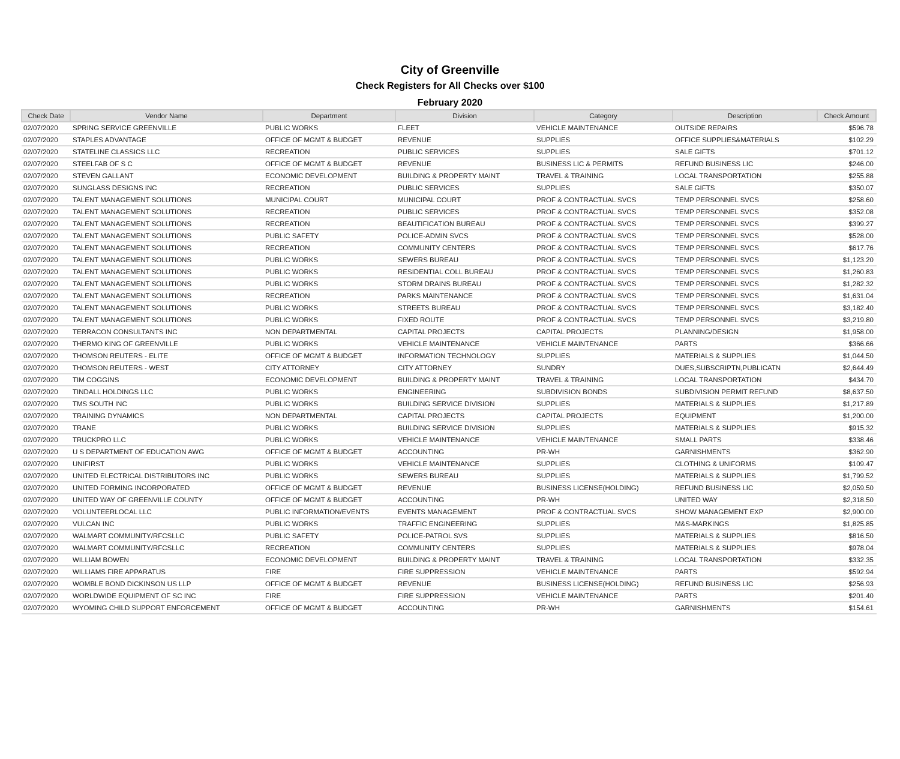City of Greenville
Check Registers for All Checks over $100
February 2020
| Check Date | Vendor Name | Department | Division | Category | Description | Check Amount |
| --- | --- | --- | --- | --- | --- | --- |
| 02/07/2020 | SPRING SERVICE GREENVILLE | PUBLIC WORKS | FLEET | VEHICLE MAINTENANCE | OUTSIDE REPAIRS | $596.78 |
| 02/07/2020 | STAPLES ADVANTAGE | OFFICE OF MGMT & BUDGET | REVENUE | SUPPLIES | OFFICE SUPPLIES&MATERIALS | $102.29 |
| 02/07/2020 | STATELINE CLASSICS LLC | RECREATION | PUBLIC SERVICES | SUPPLIES | SALE GIFTS | $701.12 |
| 02/07/2020 | STEELFAB OF S C | OFFICE OF MGMT & BUDGET | REVENUE | BUSINESS LIC & PERMITS | REFUND BUSINESS LIC | $246.00 |
| 02/07/2020 | STEVEN GALLANT | ECONOMIC DEVELOPMENT | BUILDING & PROPERTY MAINT | TRAVEL & TRAINING | LOCAL TRANSPORTATION | $255.88 |
| 02/07/2020 | SUNGLASS DESIGNS INC | RECREATION | PUBLIC SERVICES | SUPPLIES | SALE GIFTS | $350.07 |
| 02/07/2020 | TALENT MANAGEMENT SOLUTIONS | MUNICIPAL COURT | MUNICIPAL COURT | PROF & CONTRACTUAL SVCS | TEMP PERSONNEL SVCS | $258.60 |
| 02/07/2020 | TALENT MANAGEMENT SOLUTIONS | RECREATION | PUBLIC SERVICES | PROF & CONTRACTUAL SVCS | TEMP PERSONNEL SVCS | $352.08 |
| 02/07/2020 | TALENT MANAGEMENT SOLUTIONS | RECREATION | BEAUTIFICATION BUREAU | PROF & CONTRACTUAL SVCS | TEMP PERSONNEL SVCS | $399.27 |
| 02/07/2020 | TALENT MANAGEMENT SOLUTIONS | PUBLIC SAFETY | POLICE-ADMIN SVCS | PROF & CONTRACTUAL SVCS | TEMP PERSONNEL SVCS | $528.00 |
| 02/07/2020 | TALENT MANAGEMENT SOLUTIONS | RECREATION | COMMUNITY CENTERS | PROF & CONTRACTUAL SVCS | TEMP PERSONNEL SVCS | $617.76 |
| 02/07/2020 | TALENT MANAGEMENT SOLUTIONS | PUBLIC WORKS | SEWERS BUREAU | PROF & CONTRACTUAL SVCS | TEMP PERSONNEL SVCS | $1,123.20 |
| 02/07/2020 | TALENT MANAGEMENT SOLUTIONS | PUBLIC WORKS | RESIDENTIAL COLL BUREAU | PROF & CONTRACTUAL SVCS | TEMP PERSONNEL SVCS | $1,260.83 |
| 02/07/2020 | TALENT MANAGEMENT SOLUTIONS | PUBLIC WORKS | STORM DRAINS BUREAU | PROF & CONTRACTUAL SVCS | TEMP PERSONNEL SVCS | $1,282.32 |
| 02/07/2020 | TALENT MANAGEMENT SOLUTIONS | RECREATION | PARKS MAINTENANCE | PROF & CONTRACTUAL SVCS | TEMP PERSONNEL SVCS | $1,631.04 |
| 02/07/2020 | TALENT MANAGEMENT SOLUTIONS | PUBLIC WORKS | STREETS BUREAU | PROF & CONTRACTUAL SVCS | TEMP PERSONNEL SVCS | $3,182.40 |
| 02/07/2020 | TALENT MANAGEMENT SOLUTIONS | PUBLIC WORKS | FIXED ROUTE | PROF & CONTRACTUAL SVCS | TEMP PERSONNEL SVCS | $3,219.80 |
| 02/07/2020 | TERRACON CONSULTANTS INC | NON DEPARTMENTAL | CAPITAL PROJECTS | CAPITAL PROJECTS | PLANNING/DESIGN | $1,958.00 |
| 02/07/2020 | THERMO KING OF GREENVILLE | PUBLIC WORKS | VEHICLE MAINTENANCE | VEHICLE MAINTENANCE | PARTS | $366.66 |
| 02/07/2020 | THOMSON REUTERS - ELITE | OFFICE OF MGMT & BUDGET | INFORMATION TECHNOLOGY | SUPPLIES | MATERIALS & SUPPLIES | $1,044.50 |
| 02/07/2020 | THOMSON REUTERS - WEST | CITY ATTORNEY | CITY ATTORNEY | SUNDRY | DUES,SUBSCRIPTN,PUBLICATN | $2,644.49 |
| 02/07/2020 | TIM COGGINS | ECONOMIC DEVELOPMENT | BUILDING & PROPERTY MAINT | TRAVEL & TRAINING | LOCAL TRANSPORTATION | $434.70 |
| 02/07/2020 | TINDALL HOLDINGS LLC | PUBLIC WORKS | ENGINEERING | SUBDIVISION BONDS | SUBDIVISION PERMIT REFUND | $8,637.50 |
| 02/07/2020 | TMS SOUTH INC | PUBLIC WORKS | BUILDING SERVICE DIVISION | SUPPLIES | MATERIALS & SUPPLIES | $1,217.89 |
| 02/07/2020 | TRAINING DYNAMICS | NON DEPARTMENTAL | CAPITAL PROJECTS | CAPITAL PROJECTS | EQUIPMENT | $1,200.00 |
| 02/07/2020 | TRANE | PUBLIC WORKS | BUILDING SERVICE DIVISION | SUPPLIES | MATERIALS & SUPPLIES | $915.32 |
| 02/07/2020 | TRUCKPRO LLC | PUBLIC WORKS | VEHICLE MAINTENANCE | VEHICLE MAINTENANCE | SMALL PARTS | $338.46 |
| 02/07/2020 | U S DEPARTMENT OF EDUCATION AWG | OFFICE OF MGMT & BUDGET | ACCOUNTING | PR-WH | GARNISHMENTS | $362.90 |
| 02/07/2020 | UNIFIRST | PUBLIC WORKS | VEHICLE MAINTENANCE | SUPPLIES | CLOTHING & UNIFORMS | $109.47 |
| 02/07/2020 | UNITED ELECTRICAL DISTRIBUTORS INC | PUBLIC WORKS | SEWERS BUREAU | SUPPLIES | MATERIALS & SUPPLIES | $1,799.52 |
| 02/07/2020 | UNITED FORMING INCORPORATED | OFFICE OF MGMT & BUDGET | REVENUE | BUSINESS LICENSE(HOLDING) | REFUND BUSINESS LIC | $2,059.50 |
| 02/07/2020 | UNITED WAY OF GREENVILLE COUNTY | OFFICE OF MGMT & BUDGET | ACCOUNTING | PR-WH | UNITED WAY | $2,318.50 |
| 02/07/2020 | VOLUNTEERLOCAL LLC | PUBLIC INFORMATION/EVENTS | EVENTS MANAGEMENT | PROF & CONTRACTUAL SVCS | SHOW MANAGEMENT EXP | $2,900.00 |
| 02/07/2020 | VULCAN INC | PUBLIC WORKS | TRAFFIC ENGINEERING | SUPPLIES | M&S-MARKINGS | $1,825.85 |
| 02/07/2020 | WALMART COMMUNITY/RFCSLLC | PUBLIC SAFETY | POLICE-PATROL SVS | SUPPLIES | MATERIALS & SUPPLIES | $816.50 |
| 02/07/2020 | WALMART COMMUNITY/RFCSLLC | RECREATION | COMMUNITY CENTERS | SUPPLIES | MATERIALS & SUPPLIES | $978.04 |
| 02/07/2020 | WILLIAM BOWEN | ECONOMIC DEVELOPMENT | BUILDING & PROPERTY MAINT | TRAVEL & TRAINING | LOCAL TRANSPORTATION | $332.35 |
| 02/07/2020 | WILLIAMS FIRE APPARATUS | FIRE | FIRE SUPPRESSION | VEHICLE MAINTENANCE | PARTS | $592.94 |
| 02/07/2020 | WOMBLE BOND DICKINSON US LLP | OFFICE OF MGMT & BUDGET | REVENUE | BUSINESS LICENSE(HOLDING) | REFUND BUSINESS LIC | $256.93 |
| 02/07/2020 | WORLDWIDE EQUIPMENT OF SC INC | FIRE | FIRE SUPPRESSION | VEHICLE MAINTENANCE | PARTS | $201.40 |
| 02/07/2020 | WYOMING CHILD SUPPORT ENFORCEMENT | OFFICE OF MGMT & BUDGET | ACCOUNTING | PR-WH | GARNISHMENTS | $154.61 |